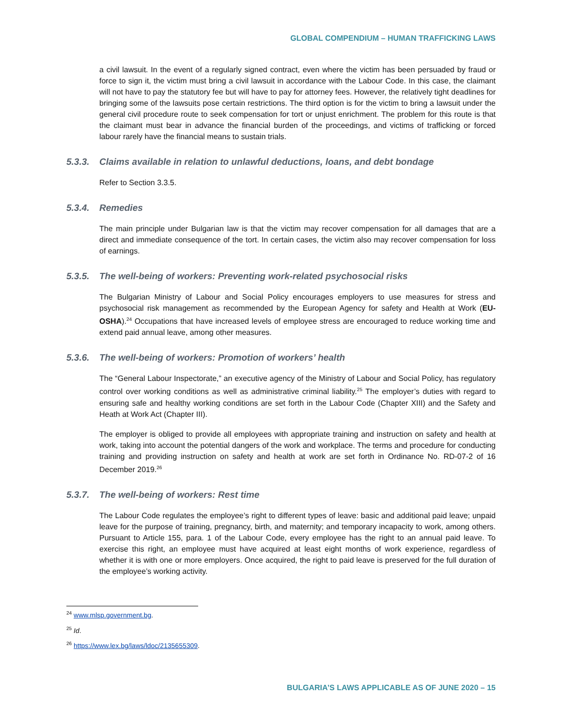GLOBAL COMPENDIUM – HUMAN TRAFFICKING LAWS
a civil lawsuit. In the event of a regularly signed contract, even where the victim has been persuaded by fraud or force to sign it, the victim must bring a civil lawsuit in accordance with the Labour Code. In this case, the claimant will not have to pay the statutory fee but will have to pay for attorney fees. However, the relatively tight deadlines for bringing some of the lawsuits pose certain restrictions. The third option is for the victim to bring a lawsuit under the general civil procedure route to seek compensation for tort or unjust enrichment. The problem for this route is that the claimant must bear in advance the financial burden of the proceedings, and victims of trafficking or forced labour rarely have the financial means to sustain trials.
5.3.3. Claims available in relation to unlawful deductions, loans, and debt bondage
Refer to Section 3.3.5.
5.3.4. Remedies
The main principle under Bulgarian law is that the victim may recover compensation for all damages that are a direct and immediate consequence of the tort. In certain cases, the victim also may recover compensation for loss of earnings.
5.3.5. The well-being of workers: Preventing work-related psychosocial risks
The Bulgarian Ministry of Labour and Social Policy encourages employers to use measures for stress and psychosocial risk management as recommended by the European Agency for safety and Health at Work (EU-OSHA).<sup>24</sup> Occupations that have increased levels of employee stress are encouraged to reduce working time and extend paid annual leave, among other measures.
5.3.6. The well-being of workers: Promotion of workers’ health
The “General Labour Inspectorate,” an executive agency of the Ministry of Labour and Social Policy, has regulatory control over working conditions as well as administrative criminal liability.<sup>25</sup> The employer’s duties with regard to ensuring safe and healthy working conditions are set forth in the Labour Code (Chapter XIII) and the Safety and Heath at Work Act (Chapter III).
The employer is obliged to provide all employees with appropriate training and instruction on safety and health at work, taking into account the potential dangers of the work and workplace. The terms and procedure for conducting training and providing instruction on safety and health at work are set forth in Ordinance No. RD-07-2 of 16 December 2019.<sup>26</sup>
5.3.7. The well-being of workers: Rest time
The Labour Code regulates the employee’s right to different types of leave: basic and additional paid leave; unpaid leave for the purpose of training, pregnancy, birth, and maternity; and temporary incapacity to work, among others. Pursuant to Article 155, para. 1 of the Labour Code, every employee has the right to an annual paid leave. To exercise this right, an employee must have acquired at least eight months of work experience, regardless of whether it is with one or more employers. Once acquired, the right to paid leave is preserved for the full duration of the employee’s working activity.
<sup>24</sup> www.mlsp.government.bg.
<sup>25</sup> Id.
<sup>26</sup> https://www.lex.bg/laws/ldoc/2135655309.
BULGARIA’S LAWS APPLICABLE AS OF JUNE 2020 – 15